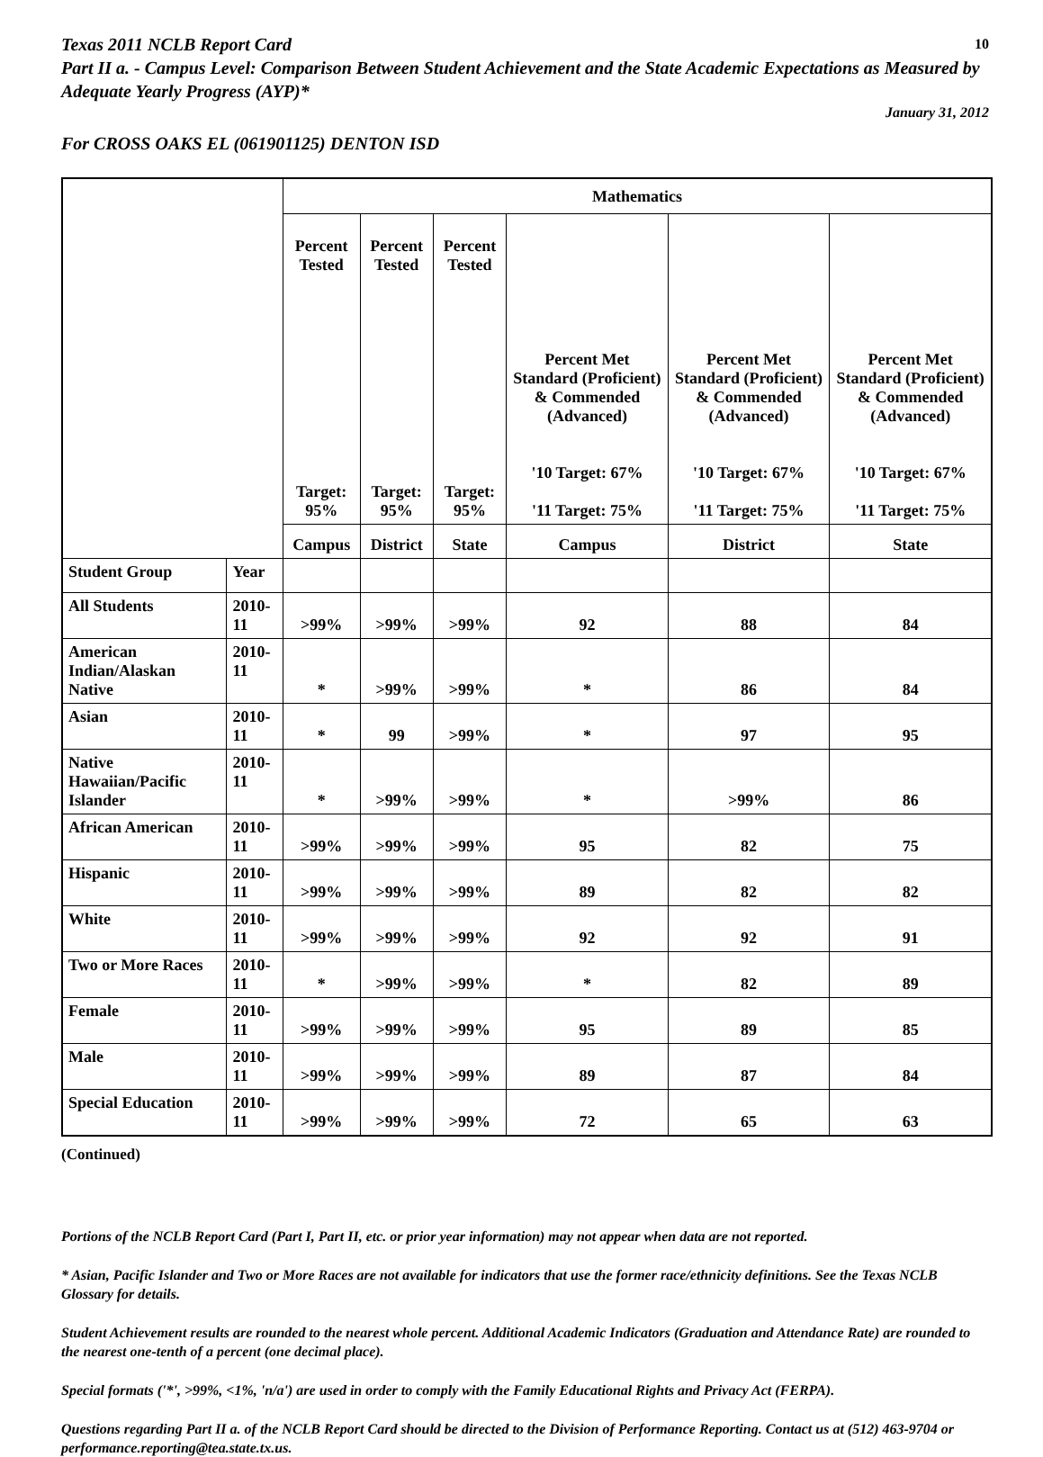Texas 2011 NCLB Report Card 10
Part II a. - Campus Level: Comparison Between Student Achievement and the State Academic Expectations as Measured by Adequate Yearly Progress (AYP)*
January 31, 2012
For CROSS OAKS EL (061901125) DENTON ISD
| | | Mathematics | | | | | |
| --- | --- | --- | --- | --- | --- | --- | --- |
| | | Percent Tested Target: 95% | Percent Tested Target: 95% | Percent Tested Target: 95% | Percent Met Standard (Proficient) & Commended (Advanced) '10 Target: 67% '11 Target: 75% | Percent Met Standard (Proficient) & Commended (Advanced) '10 Target: 67% '11 Target: 75% | Percent Met Standard (Proficient) & Commended (Advanced) '10 Target: 67% '11 Target: 75% |
| | | Campus | District | State | Campus | District | State |
| Student Group | Year | | | | | | |
| All Students | 2010-11 | >99% | >99% | >99% | 92 | 88 | 84 |
| American Indian/Alaskan Native | 2010-11 | * | >99% | >99% | * | 86 | 84 |
| Asian | 2010-11 | * | 99 | >99% | * | 97 | 95 |
| Native Hawaiian/Pacific Islander | 2010-11 | * | >99% | >99% | * | >99% | 86 |
| African American | 2010-11 | >99% | >99% | >99% | 95 | 82 | 75 |
| Hispanic | 2010-11 | >99% | >99% | >99% | 89 | 82 | 82 |
| White | 2010-11 | >99% | >99% | >99% | 92 | 92 | 91 |
| Two or More Races | 2010-11 | * | >99% | >99% | * | 82 | 89 |
| Female | 2010-11 | >99% | >99% | >99% | 95 | 89 | 85 |
| Male | 2010-11 | >99% | >99% | >99% | 89 | 87 | 84 |
| Special Education | 2010-11 | >99% | >99% | >99% | 72 | 65 | 63 |
(Continued)
Portions of the NCLB Report Card (Part I, Part II, etc. or prior year information) may not appear when data are not reported.
* Asian, Pacific Islander and Two or More Races are not available for indicators that use the former race/ethnicity definitions. See the Texas NCLB Glossary for details.
Student Achievement results are rounded to the nearest whole percent. Additional Academic Indicators (Graduation and Attendance Rate) are rounded to the nearest one-tenth of a percent (one decimal place).
Special formats ('*', >99%, <1%, 'n/a') are used in order to comply with the Family Educational Rights and Privacy Act (FERPA).
Questions regarding Part II a. of the NCLB Report Card should be directed to the Division of Performance Reporting. Contact us at (512) 463-9704 or performance.reporting@tea.state.tx.us.